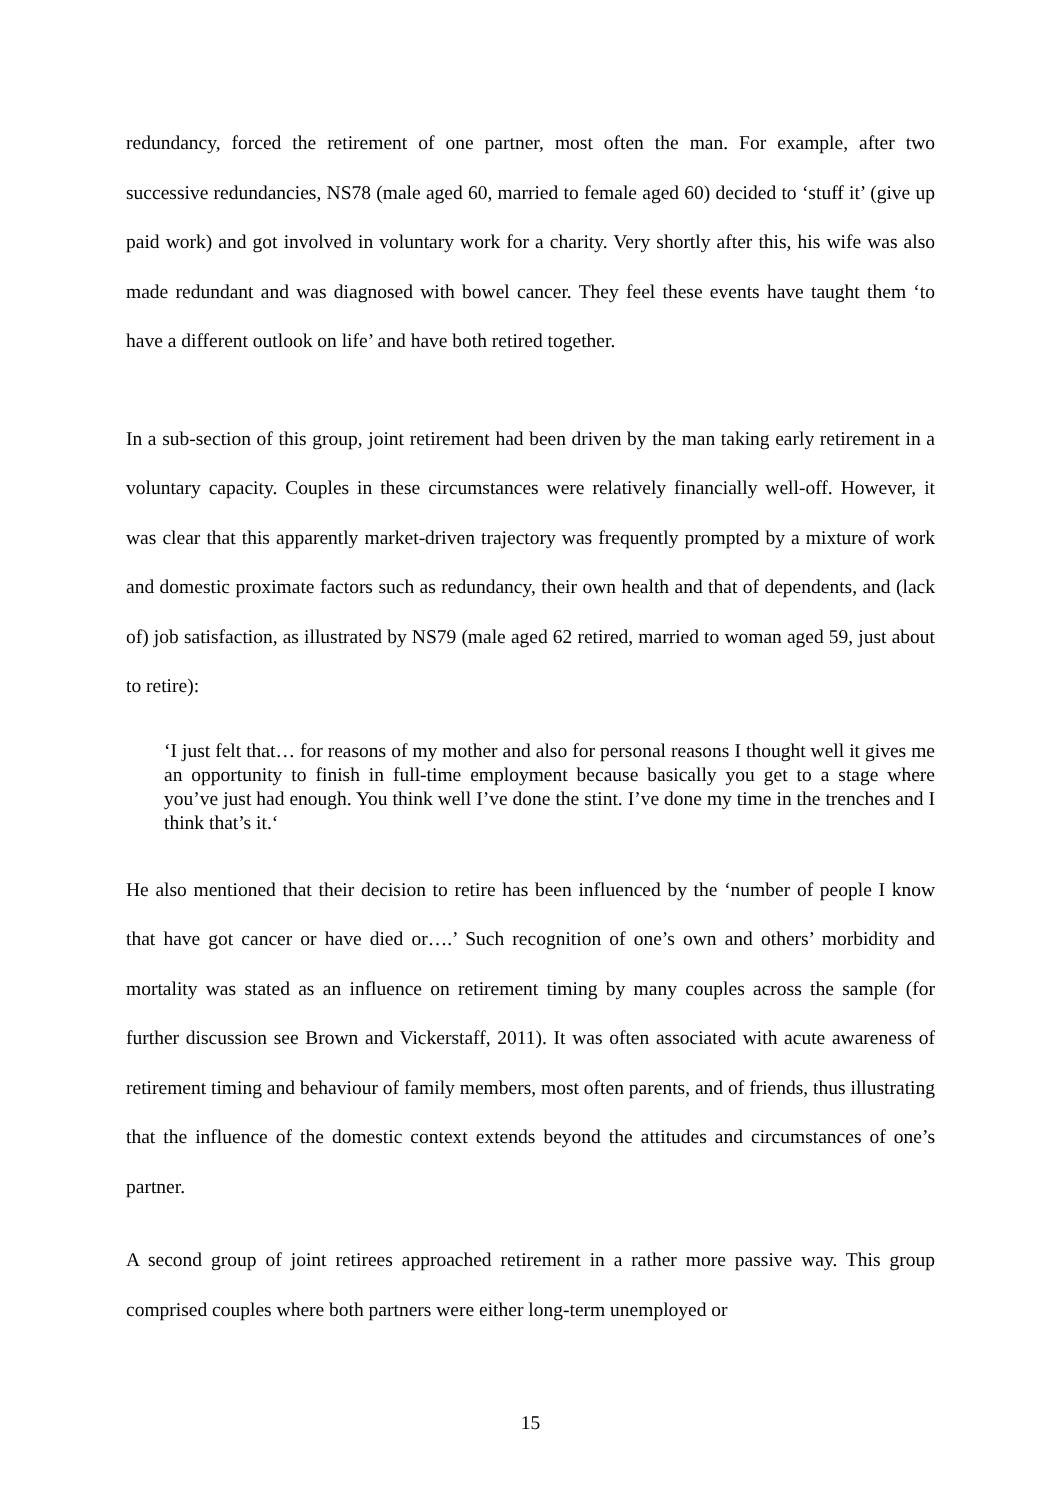redundancy, forced the retirement of one partner, most often the man. For example, after two successive redundancies, NS78 (male aged 60, married to female aged 60) decided to ‘stuff it’ (give up paid work) and got involved in voluntary work for a charity. Very shortly after this, his wife was also made redundant and was diagnosed with bowel cancer. They feel these events have taught them ‘to have a different outlook on life’ and have both retired together.
In a sub-section of this group, joint retirement had been driven by the man taking early retirement in a voluntary capacity. Couples in these circumstances were relatively financially well-off. However, it was clear that this apparently market-driven trajectory was frequently prompted by a mixture of work and domestic proximate factors such as redundancy, their own health and that of dependents, and (lack of) job satisfaction, as illustrated by NS79 (male aged 62 retired, married to woman aged 59, just about to retire):
‘I just felt that… for reasons of my mother and also for personal reasons I thought well it gives me an opportunity to finish in full-time employment because basically you get to a stage where you’ve just had enough. You think well I’ve done the stint. I’ve done my time in the trenches and I think that’s it.‘
He also mentioned that their decision to retire has been influenced by the ‘number of people I know that have got cancer or have died or….’ Such recognition of one’s own and others’ morbidity and mortality was stated as an influence on retirement timing by many couples across the sample (for further discussion see Brown and Vickerstaff, 2011). It was often associated with acute awareness of retirement timing and behaviour of family members, most often parents, and of friends, thus illustrating that the influence of the domestic context extends beyond the attitudes and circumstances of one’s partner.
A second group of joint retirees approached retirement in a rather more passive way. This group comprised couples where both partners were either long-term unemployed or
15